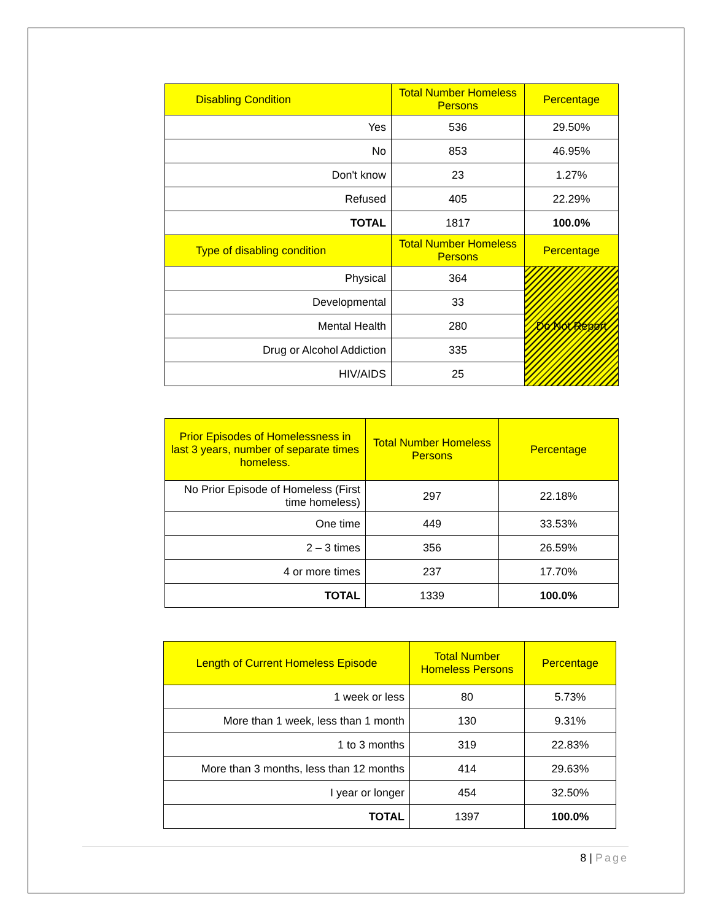| Disabling Condition | Total Number Homeless Persons | Percentage |
| --- | --- | --- |
| Yes | 536 | 29.50% |
| No | 853 | 46.95% |
| Don't know | 23 | 1.27% |
| Refused | 405 | 22.29% |
| TOTAL | 1817 | 100.0% |
| Type of disabling condition | Total Number Homeless Persons | Percentage |
| Physical | 364 | Do Not Report |
| Developmental | 33 | |
| Mental Health | 280 | |
| Drug or Alcohol Addiction | 335 | |
| HIV/AIDS | 25 | |
| Prior Episodes of Homelessness in last 3 years, number of separate times homeless. | Total Number Homeless Persons | Percentage |
| --- | --- | --- |
| No Prior Episode of Homeless (First time homeless) | 297 | 22.18% |
| One time | 449 | 33.53% |
| 2 – 3 times | 356 | 26.59% |
| 4 or more times | 237 | 17.70% |
| TOTAL | 1339 | 100.0% |
| Length of Current Homeless Episode | Total Number Homeless Persons | Percentage |
| --- | --- | --- |
| 1 week or less | 80 | 5.73% |
| More than 1 week, less than 1 month | 130 | 9.31% |
| 1 to 3 months | 319 | 22.83% |
| More than 3 months, less than 12 months | 414 | 29.63% |
| I year or longer | 454 | 32.50% |
| TOTAL | 1397 | 100.0% |
8 | Page